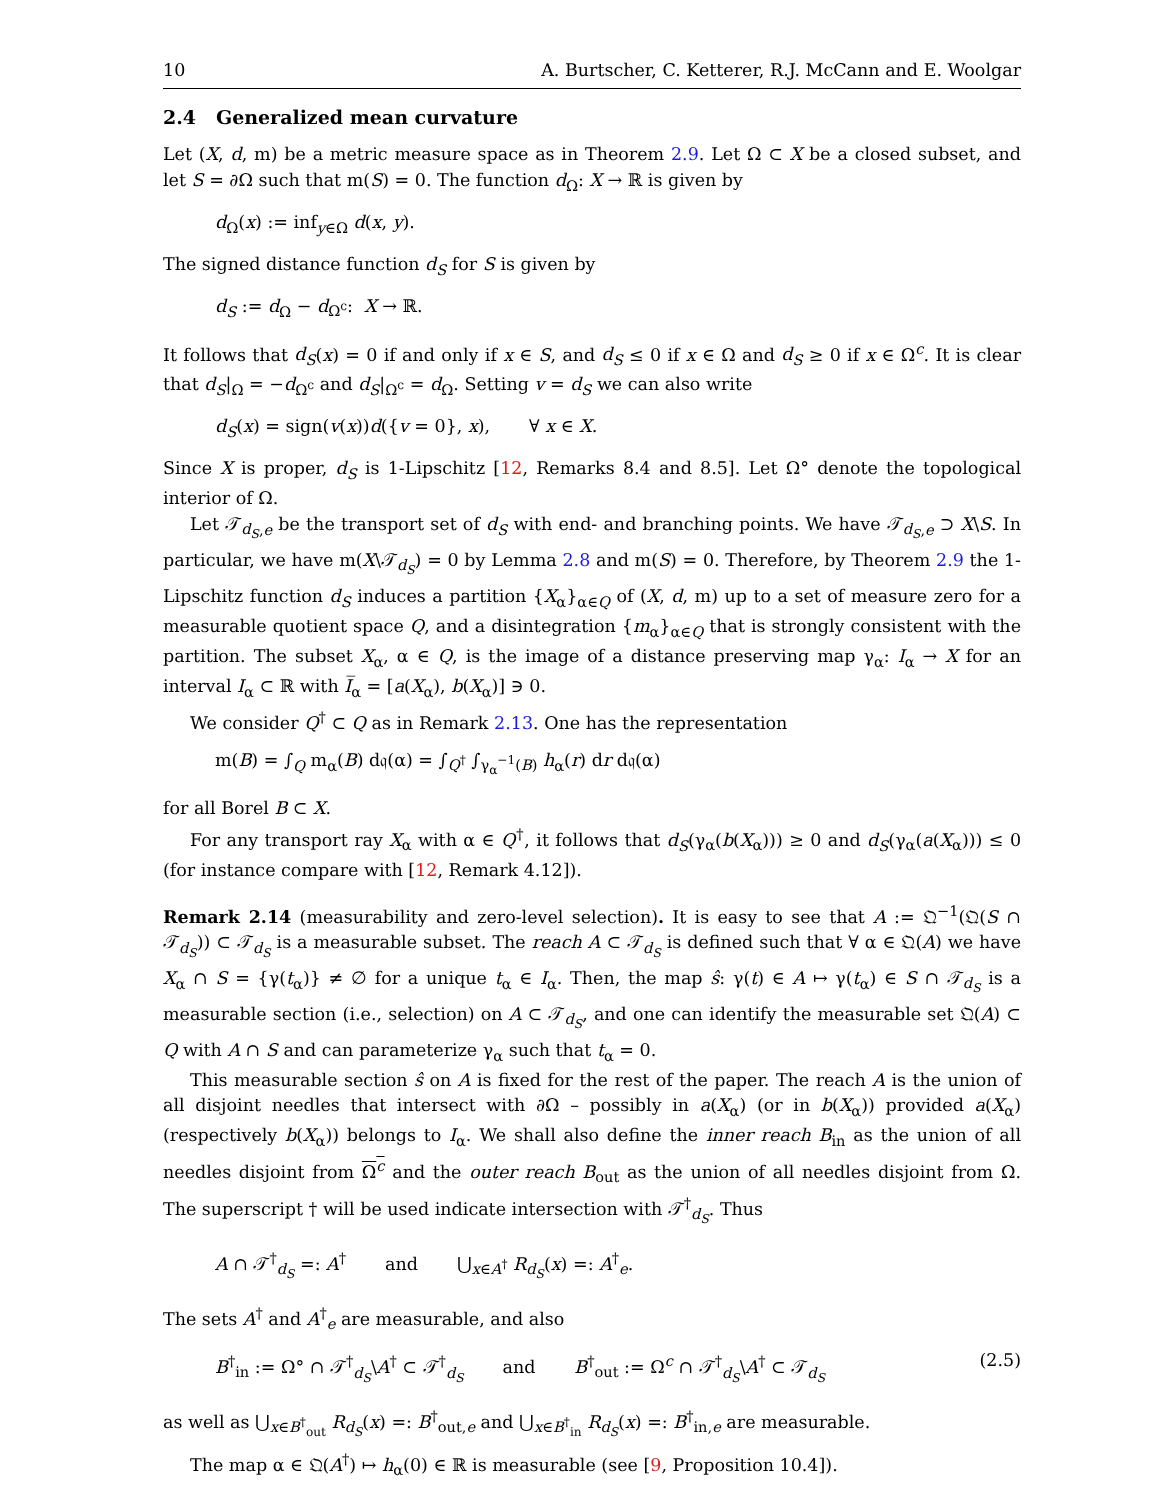10 A. Burtscher, C. Ketterer, R.J. McCann and E. Woolgar
2.4 Generalized mean curvature
Let (X, d, m) be a metric measure space as in Theorem 2.9. Let Ω ⊂ X be a closed subset, and let S = ∂Ω such that m(S) = 0. The function d<sub>Ω</sub>: X → ℝ is given by
d<sub>Ω</sub>(x) := inf<sub>y∈Ω</sub> d(x, y).
The signed distance function d<sub>S</sub> for S is given by
d<sub>S</sub> := d<sub>Ω</sub> − d<sub>Ω<sup>c</sup></sub>: X → ℝ.
It follows that d<sub>S</sub>(x) = 0 if and only if x ∈ S, and d<sub>S</sub> ≤ 0 if x ∈ Ω and d<sub>S</sub> ≥ 0 if x ∈ Ω<sup>c</sup>. It is clear that d<sub>S</sub>|<sub>Ω</sub> = −d<sub>Ω<sup>c</sup></sub> and d<sub>S</sub>|<sub>Ω<sup>c</sup></sub> = d<sub>Ω</sub>. Setting v = d<sub>S</sub> we can also write
d<sub>S</sub>(x) = sign(v(x))d({v = 0}, x), ∀ x ∈ X.
Since X is proper, d<sub>S</sub> is 1-Lipschitz [12, Remarks 8.4 and 8.5]. Let Ω° denote the topological interior of Ω.
Let 𝒯<sub>d<sub>S</sub>,e</sub> be the transport set of d<sub>S</sub> with end- and branching points. We have 𝒯<sub>d<sub>S</sub>,e</sub> ⊃ X\S. In particular, we have m(X\𝒯<sub>d<sub>S</sub></sub>) = 0 by Lemma 2.8 and m(S) = 0. Therefore, by Theorem 2.9 the 1-Lipschitz function d<sub>S</sub> induces a partition {X<sub>α</sub>}<sub>α∈Q</sub> of (X, d, m) up to a set of measure zero for a measurable quotient space Q, and a disintegration {m<sub>α</sub>}<sub>α∈Q</sub> that is strongly consistent with the partition. The subset X<sub>α</sub>, α ∈ Q, is the image of a distance preserving map γ<sub>α</sub>: I<sub>α</sub> → X for an interval I<sub>α</sub> ⊂ ℝ with I̅<sub>α</sub> = [a(X<sub>α</sub>), b(X<sub>α</sub>)] ∋ 0.
We consider Q<sup>†</sup> ⊂ Q as in Remark 2.13. One has the representation
m(B) = ∫<sub>Q</sub> m<sub>α</sub>(B) d𝔮(α) = ∫<sub>Q<sup>†</sup></sub> ∫<sub>γ<sub>α</sub><sup>−1</sup>(B)</sub> h<sub>α</sub>(r) dr d𝔮(α)
for all Borel B ⊂ X.
For any transport ray X<sub>α</sub> with α ∈ Q<sup>†</sup>, it follows that d<sub>S</sub>(γ<sub>α</sub>(b(X<sub>α</sub>))) ≥ 0 and d<sub>S</sub>(γ<sub>α</sub>(a(X<sub>α</sub>))) ≤ 0 (for instance compare with [12, Remark 4.12]).
Remark 2.14 (measurability and zero-level selection). It is easy to see that A := 𝔔<sup>−1</sup>(𝔔(S ∩ 𝒯<sub>d<sub>S</sub></sub>)) ⊂ 𝒯<sub>d<sub>S</sub></sub> is a measurable subset. The reach A ⊂ 𝒯<sub>d<sub>S</sub></sub> is defined such that ∀ α ∈ 𝔔(A) we have X<sub>α</sub> ∩ S = {γ(t<sub>α</sub>)} ≠ ∅ for a unique t<sub>α</sub> ∈ I<sub>α</sub>. Then, the map ŝ: γ(t) ∈ A ↦ γ(t<sub>α</sub>) ∈ S ∩ 𝒯<sub>d<sub>S</sub></sub> is a measurable section (i.e., selection) on A ⊂ 𝒯<sub>d<sub>S</sub></sub>, and one can identify the measurable set 𝔔(A) ⊂ Q with A ∩ S and can parameterize γ<sub>α</sub> such that t<sub>α</sub> = 0.
This measurable section ŝ on A is fixed for the rest of the paper. The reach A is the union of all disjoint needles that intersect with ∂Ω – possibly in a(X<sub>α</sub>) (or in b(X<sub>α</sub>)) provided a(X<sub>α</sub>) (respectively b(X<sub>α</sub>)) belongs to I<sub>α</sub>. We shall also define the inner reach B<sub>in</sub> as the union of all needles disjoint from Ω<sup>c</sup> and the outer reach B<sub>out</sub> as the union of all needles disjoint from Ω. The superscript † will be used indicate intersection with 𝒯<sup>†</sup><sub>d<sub>S</sub></sub>. Thus
A ∩ 𝒯<sup>†</sup><sub>d<sub>S</sub></sub> =: A<sup>†</sup> and ⋃<sub>x∈A<sup>†</sup></sub> R<sub>d<sub>S</sub></sub>(x) =: A<sup>†</sup><sub>e</sub>.
The sets A<sup>†</sup> and A<sup>†</sup><sub>e</sub> are measurable, and also
B<sup>†</sup><sub>in</sub> := Ω° ∩ 𝒯<sup>†</sup><sub>d<sub>S</sub></sub>\A<sup>†</sup> ⊂ 𝒯<sup>†</sup><sub>d<sub>S</sub></sub> and B<sup>†</sup><sub>out</sub> := Ω<sup>c</sup> ∩ 𝒯<sup>†</sup><sub>d<sub>S</sub></sub>\A<sup>†</sup> ⊂ 𝒯<sub>d<sub>S</sub></sub> (2.5)
as well as ⋃<sub>x∈B<sup>†</sup><sub>out</sub></sub> R<sub>d<sub>S</sub></sub>(x) =: B<sup>†</sup><sub>out,e</sub> and ⋃<sub>x∈B<sup>†</sup><sub>in</sub></sub> R<sub>d<sub>S</sub></sub>(x) =: B<sup>†</sup><sub>in,e</sub> are measurable.
The map α ∈ 𝔔(A<sup>†</sup>) ↦ h<sub>α</sub>(0) ∈ ℝ is measurable (see [9, Proposition 10.4]).